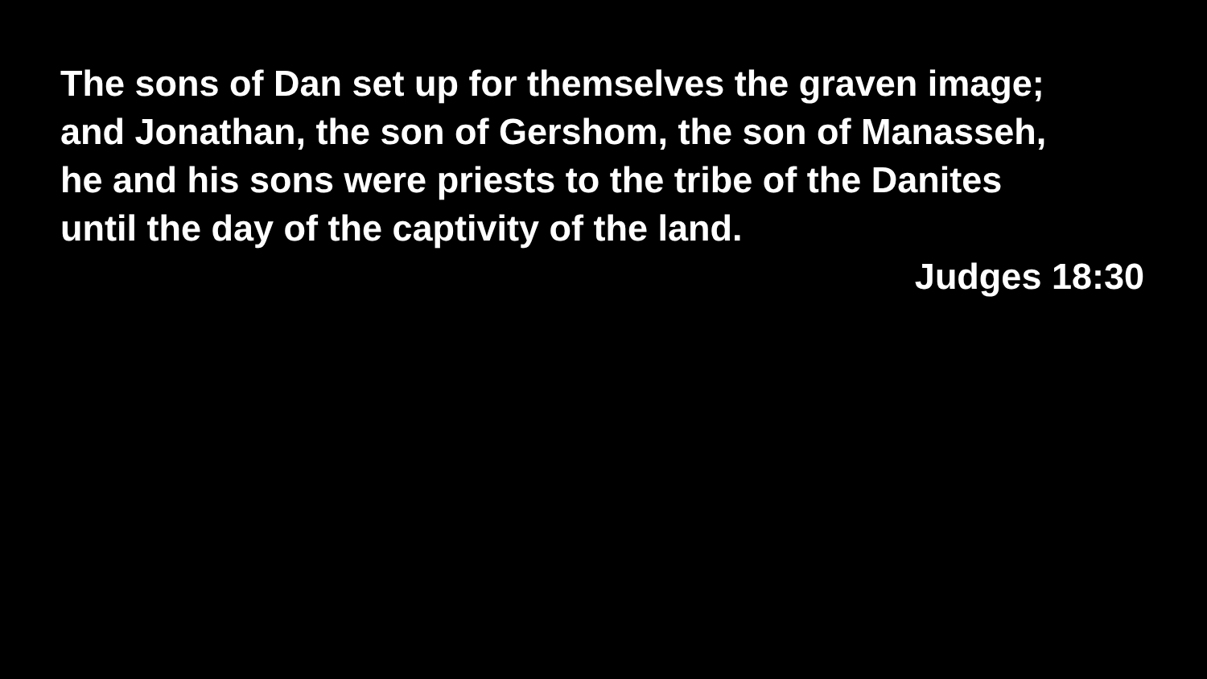The sons of Dan set up for themselves the graven image;
and Jonathan, the son of Gershom, the son of Manasseh,
he and his sons were priests to the tribe of the Danites
until the day of the captivity of the land.
Judges 18:30